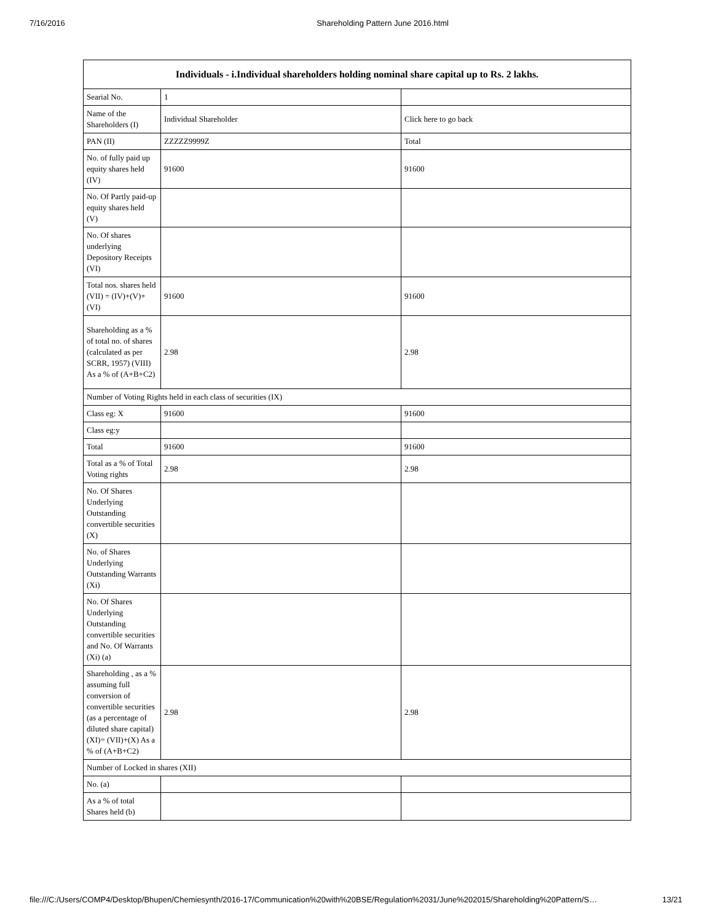7/16/2016 Shareholding Pattern June 2016.html
| Individuals - i.Individual shareholders holding nominal share capital up to Rs. 2 lakhs. | | |
| --- | --- | --- |
| Searial No. | 1 | |
| Name of the Shareholders (I) | Individual Shareholder | Click here to go back |
| PAN (II) | ZZZZZ9999Z | Total |
| No. of fully paid up equity shares held (IV) | 91600 | 91600 |
| No. Of Partly paid-up equity shares held (V) | | |
| No. Of shares underlying Depository Receipts (VI) | | |
| Total nos. shares held (VII) = (IV)+(V)+ (VI) | 91600 | 91600 |
| Shareholding as a % of total no. of shares (calculated as per SCRR, 1957) (VIII) As a % of (A+B+C2) | 2.98 | 2.98 |
| Number of Voting Rights held in each class of securities (IX) | | |
| Class eg: X | 91600 | 91600 |
| Class eg:y | | |
| Total | 91600 | 91600 |
| Total as a % of Total Voting rights | 2.98 | 2.98 |
| No. Of Shares Underlying Outstanding convertible securities (X) | | |
| No. of Shares Underlying Outstanding Warrants (Xi) | | |
| No. Of Shares Underlying Outstanding convertible securities and No. Of Warrants (Xi) (a) | | |
| Shareholding , as a % assuming full conversion of convertible securities (as a percentage of diluted share capital) (XI)= (VII)+(X) As a % of (A+B+C2) | 2.98 | 2.98 |
| Number of Locked in shares (XII) | | |
| No. (a) | | |
| As a % of total Shares held (b) | | |
file:///C:/Users/COMP4/Desktop/Bhupen/Chemiesynth/2016-17/Communication%20with%20BSE/Regulation%2031/June%202015/Shareholding%20Pattern/S… 13/21